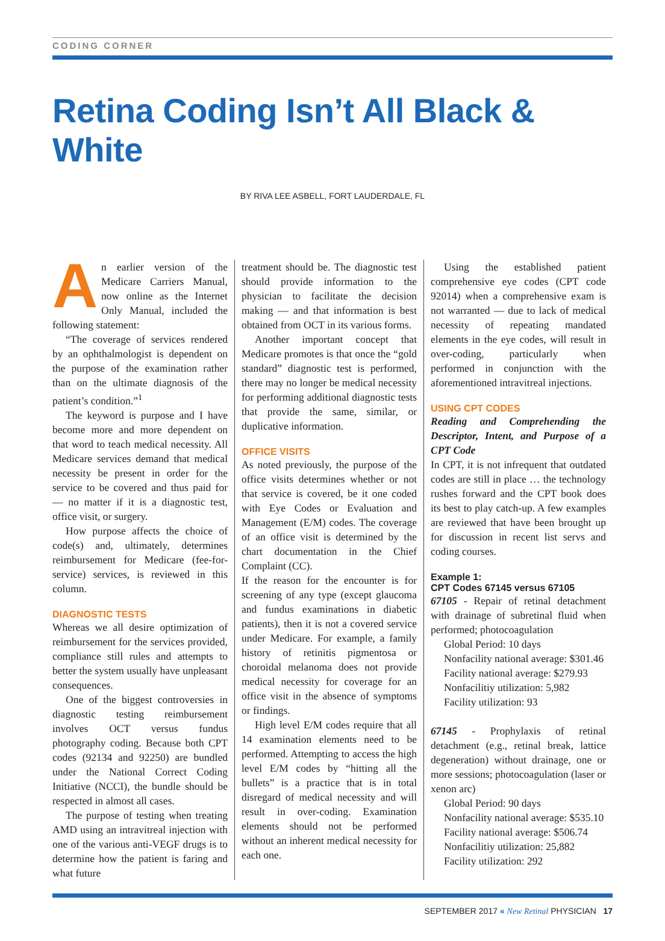CODING CORNER
Retina Coding Isn’t All Black & White
BY RIVA LEE ASBELL, FORT LAUDERDALE, FL
An earlier version of the Medicare Carriers Manual, now online as the Internet Only Manual, included the following statement:
“The coverage of services rendered by an ophthalmologist is dependent on the purpose of the examination rather than on the ultimate diagnosis of the patient’s condition.”<sup>1</sup>
The keyword is purpose and I have become more and more dependent on that word to teach medical necessity. All Medicare services demand that medical necessity be present in order for the service to be covered and thus paid for — no matter if it is a diagnostic test, office visit, or surgery.
How purpose affects the choice of code(s) and, ultimately, determines reimbursement for Medicare (fee-for-service) services, is reviewed in this column.
DIAGNOSTIC TESTS
Whereas we all desire optimization of reimbursement for the services provided, compliance still rules and attempts to better the system usually have unpleasant consequences.
One of the biggest controversies in diagnostic testing reimbursement involves OCT versus fundus photography coding. Because both CPT codes (92134 and 92250) are bundled under the National Correct Coding Initiative (NCCI), the bundle should be respected in almost all cases.
The purpose of testing when treating AMD using an intravitreal injection with one of the various anti-VEGF drugs is to determine how the patient is faring and what future
treatment should be. The diagnostic test should provide information to the physician to facilitate the decision making — and that information is best obtained from OCT in its various forms.
Another important concept that Medicare promotes is that once the “gold standard” diagnostic test is performed, there may no longer be medical necessity for performing additional diagnostic tests that provide the same, similar, or duplicative information.
OFFICE VISITS
As noted previously, the purpose of the office visits determines whether or not that service is covered, be it one coded with Eye Codes or Evaluation and Management (E/M) codes. The coverage of an office visit is determined by the chart documentation in the Chief Complaint (CC).
If the reason for the encounter is for screening of any type (except glaucoma and fundus examinations in diabetic patients), then it is not a covered service under Medicare. For example, a family history of retinitis pigmentosa or choroidal melanoma does not provide medical necessity for coverage for an office visit in the absence of symptoms or findings.
High level E/M codes require that all 14 examination elements need to be performed. Attempting to access the high level E/M codes by “hitting all the bullets” is a practice that is in total disregard of medical necessity and will result in over-coding. Examination elements should not be performed without an inherent medical necessity for each one.
Using the established patient comprehensive eye codes (CPT code 92014) when a comprehensive exam is not warranted — due to lack of medical necessity of repeating mandated elements in the eye codes, will result in over-coding, particularly when performed in conjunction with the aforementioned intravitreal injections.
USING CPT CODES
Reading and Comprehending the Descriptor, Intent, and Purpose of a CPT Code
In CPT, it is not infrequent that outdated codes are still in place … the technology rushes forward and the CPT book does its best to play catch-up. A few examples are reviewed that have been brought up for discussion in recent list servs and coding courses.
Example 1:
CPT Codes 67145 versus 67105
67105 - Repair of retinal detachment with drainage of subretinal fluid when performed; photocoagulation
Global Period: 10 days
Nonfacility national average: $301.46
Facility national average: $279.93
Nonfacilitiy utilization: 5,982
Facility utilization: 93
67145 - Prophylaxis of retinal detachment (e.g., retinal break, lattice degeneration) without drainage, one or more sessions; photocoagulation (laser or xenon arc)
Global Period: 90 days
Nonfacility national average: $535.10
Facility national average: $506.74
Nonfacilitiy utilization: 25,882
Facility utilization: 292
SEPTEMBER 2017 « New Retinal PHYSICIAN 17